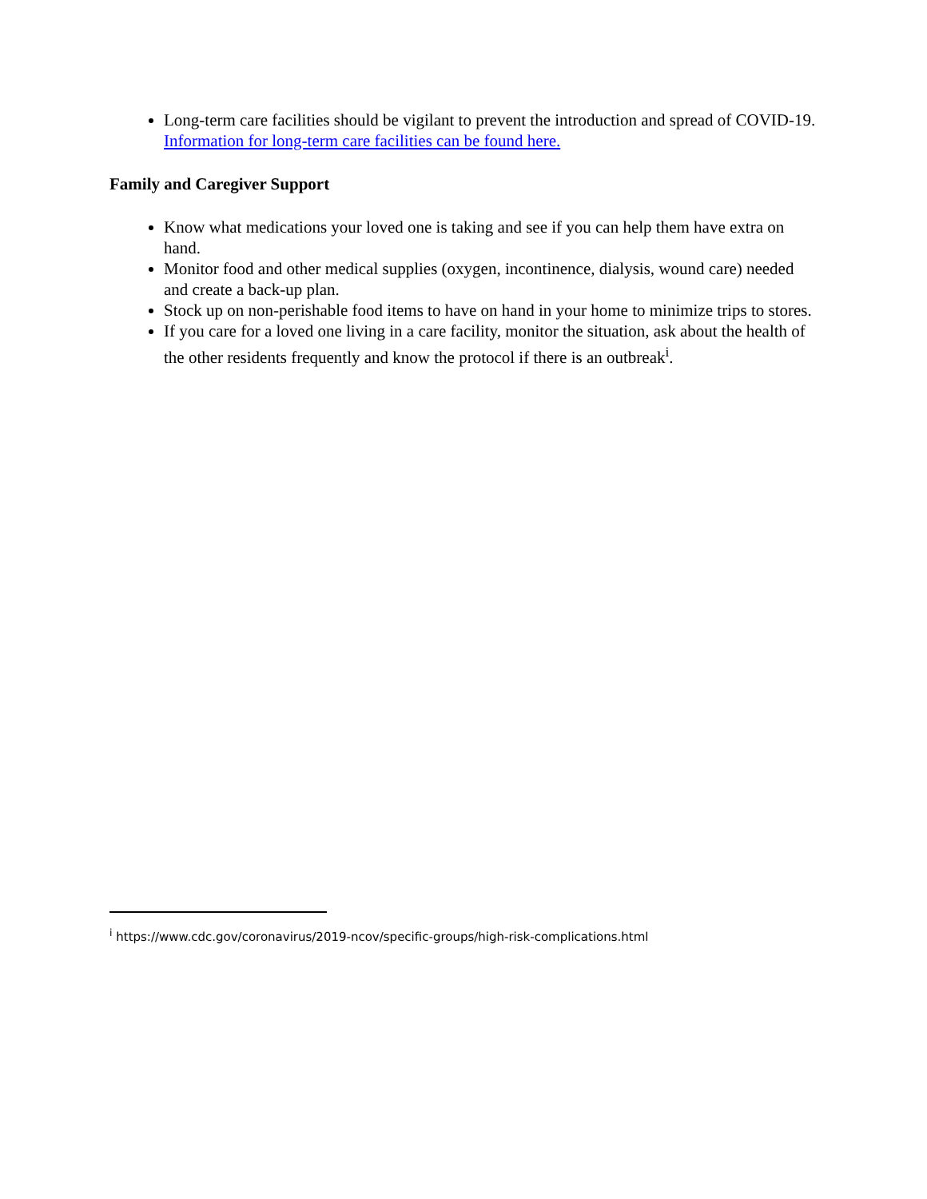Long-term care facilities should be vigilant to prevent the introduction and spread of COVID-19. Information for long-term care facilities can be found here.
Family and Caregiver Support
Know what medications your loved one is taking and see if you can help them have extra on hand.
Monitor food and other medical supplies (oxygen, incontinence, dialysis, wound care) needed and create a back-up plan.
Stock up on non-perishable food items to have on hand in your home to minimize trips to stores.
If you care for a loved one living in a care facility, monitor the situation, ask about the health of the other residents frequently and know the protocol if there is an outbreak<sup>i</sup>.
<sup>i</sup> https://www.cdc.gov/coronavirus/2019-ncov/specific-groups/high-risk-complications.html